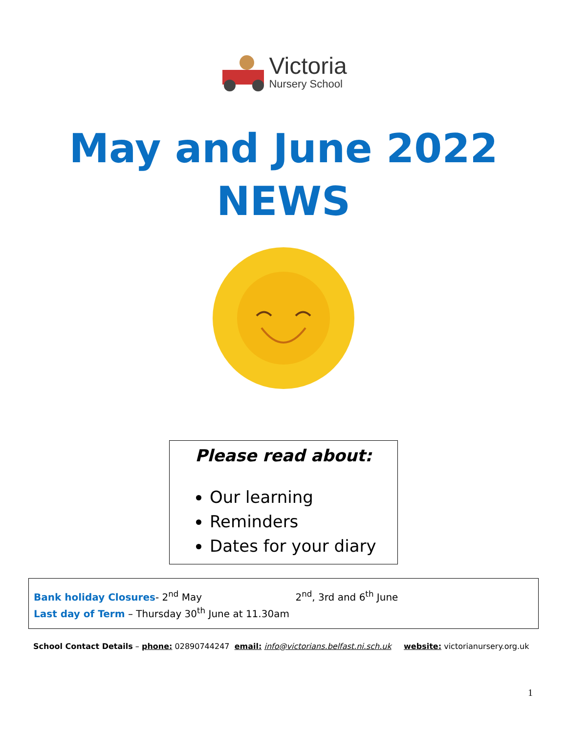Victoria
Nursery School
May and June 2022
NEWS
Please read about:
Our learning
Reminders
Dates for your diary
Bank holiday Closures- 2<sup>nd</sup> May 2<sup>nd</sup>, 3rd and 6<sup>th</sup> June
Last day of Term – Thursday 30<sup>th</sup> June at 11.30am
School Contact Details – phone: 02890744247 email: info@victorians.belfast.ni.sch.uk website: victorianursery.org.uk
1